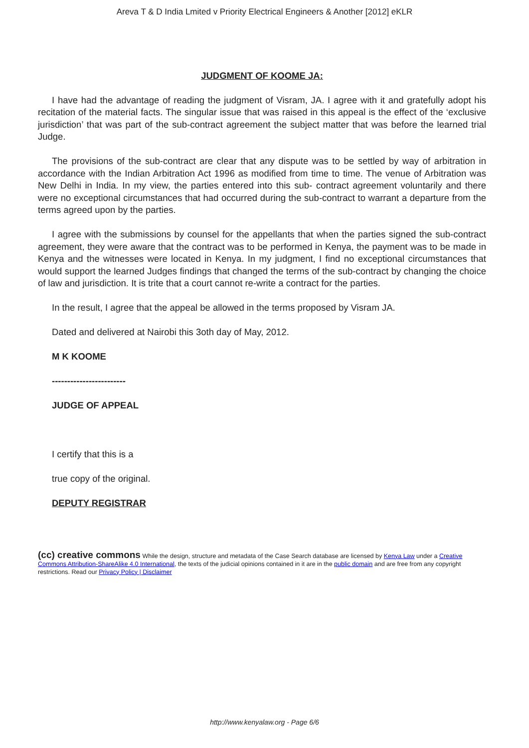Areva T & D India Lmited v Priority Electrical Engineers & Another [2012] eKLR
JUDGMENT OF KOOME JA:
I have had the advantage of reading the judgment of Visram, JA. I agree with it and gratefully adopt his recitation of the material facts. The singular issue that was raised in this appeal is the effect of the ‘exclusive jurisdiction’ that was part of the sub-contract agreement the subject matter that was before the learned trial Judge.
The provisions of the sub-contract are clear that any dispute was to be settled by way of arbitration in accordance with the Indian Arbitration Act 1996 as modified from time to time. The venue of Arbitration was New Delhi in India. In my view, the parties entered into this sub- contract agreement voluntarily and there were no exceptional circumstances that had occurred during the sub-contract to warrant a departure from the terms agreed upon by the parties.
I agree with the submissions by counsel for the appellants that when the parties signed the sub-contract agreement, they were aware that the contract was to be performed in Kenya, the payment was to be made in Kenya and the witnesses were located in Kenya. In my judgment, I find no exceptional circumstances that would support the learned Judges findings that changed the terms of the sub-contract by changing the choice of law and jurisdiction. It is trite that a court cannot re-write a contract for the parties.
In the result, I agree that the appeal be allowed in the terms proposed by Visram JA.
Dated and delivered at Nairobi this 3oth day of May, 2012.
M K KOOME
------------------------
JUDGE OF APPEAL
I certify that this is a
true copy of the original.
DEPUTY REGISTRAR
(cc) creative commons While the design, structure and metadata of the Case Search database are licensed by Kenya Law under a Creative Commons Attribution-ShareAlike 4.0 International, the texts of the judicial opinions contained in it are in the public domain and are free from any copyright restrictions. Read our Privacy Policy | Disclaimer
http://www.kenyalaw.org - Page 6/6